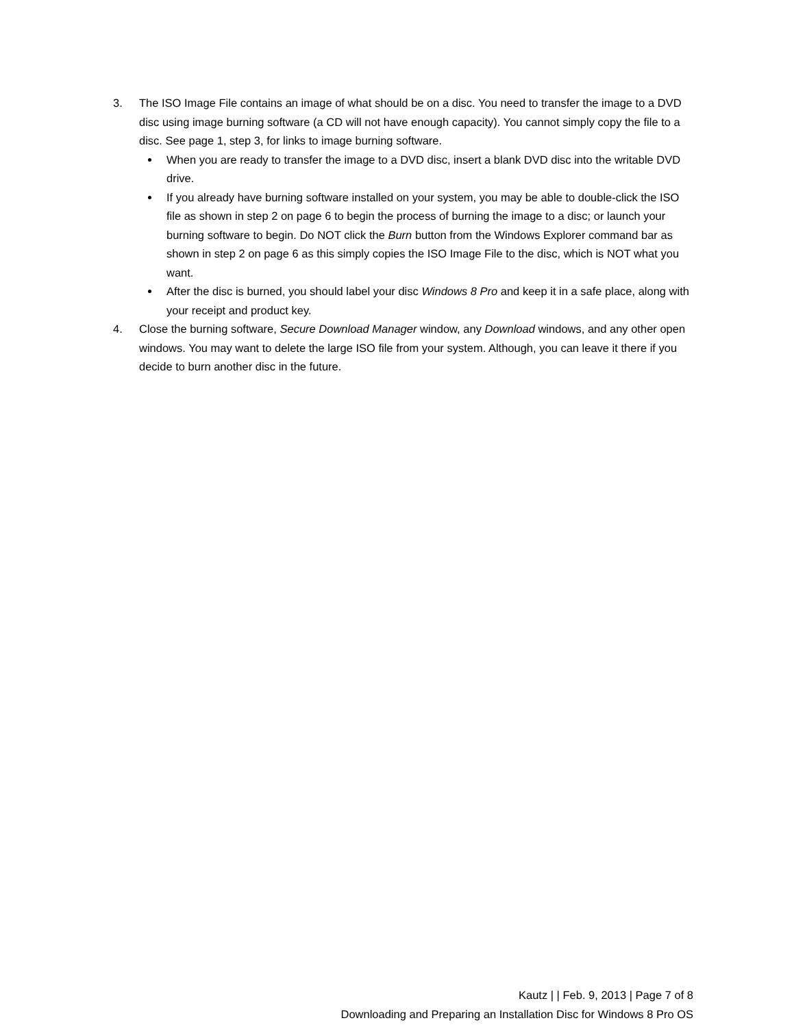3. The ISO Image File contains an image of what should be on a disc. You need to transfer the image to a DVD disc using image burning software (a CD will not have enough capacity). You cannot simply copy the file to a disc. See page 1, step 3, for links to image burning software.
When you are ready to transfer the image to a DVD disc, insert a blank DVD disc into the writable DVD drive.
If you already have burning software installed on your system, you may be able to double-click the ISO file as shown in step 2 on page 6 to begin the process of burning the image to a disc; or launch your burning software to begin. Do NOT click the Burn button from the Windows Explorer command bar as shown in step 2 on page 6 as this simply copies the ISO Image File to the disc, which is NOT what you want.
After the disc is burned, you should label your disc Windows 8 Pro and keep it in a safe place, along with your receipt and product key.
4. Close the burning software, Secure Download Manager window, any Download windows, and any other open windows. You may want to delete the large ISO file from your system. Although, you can leave it there if you decide to burn another disc in the future.
Kautz | | Feb. 9, 2013 | Page 7 of 8
Downloading and Preparing an Installation Disc for Windows 8 Pro OS